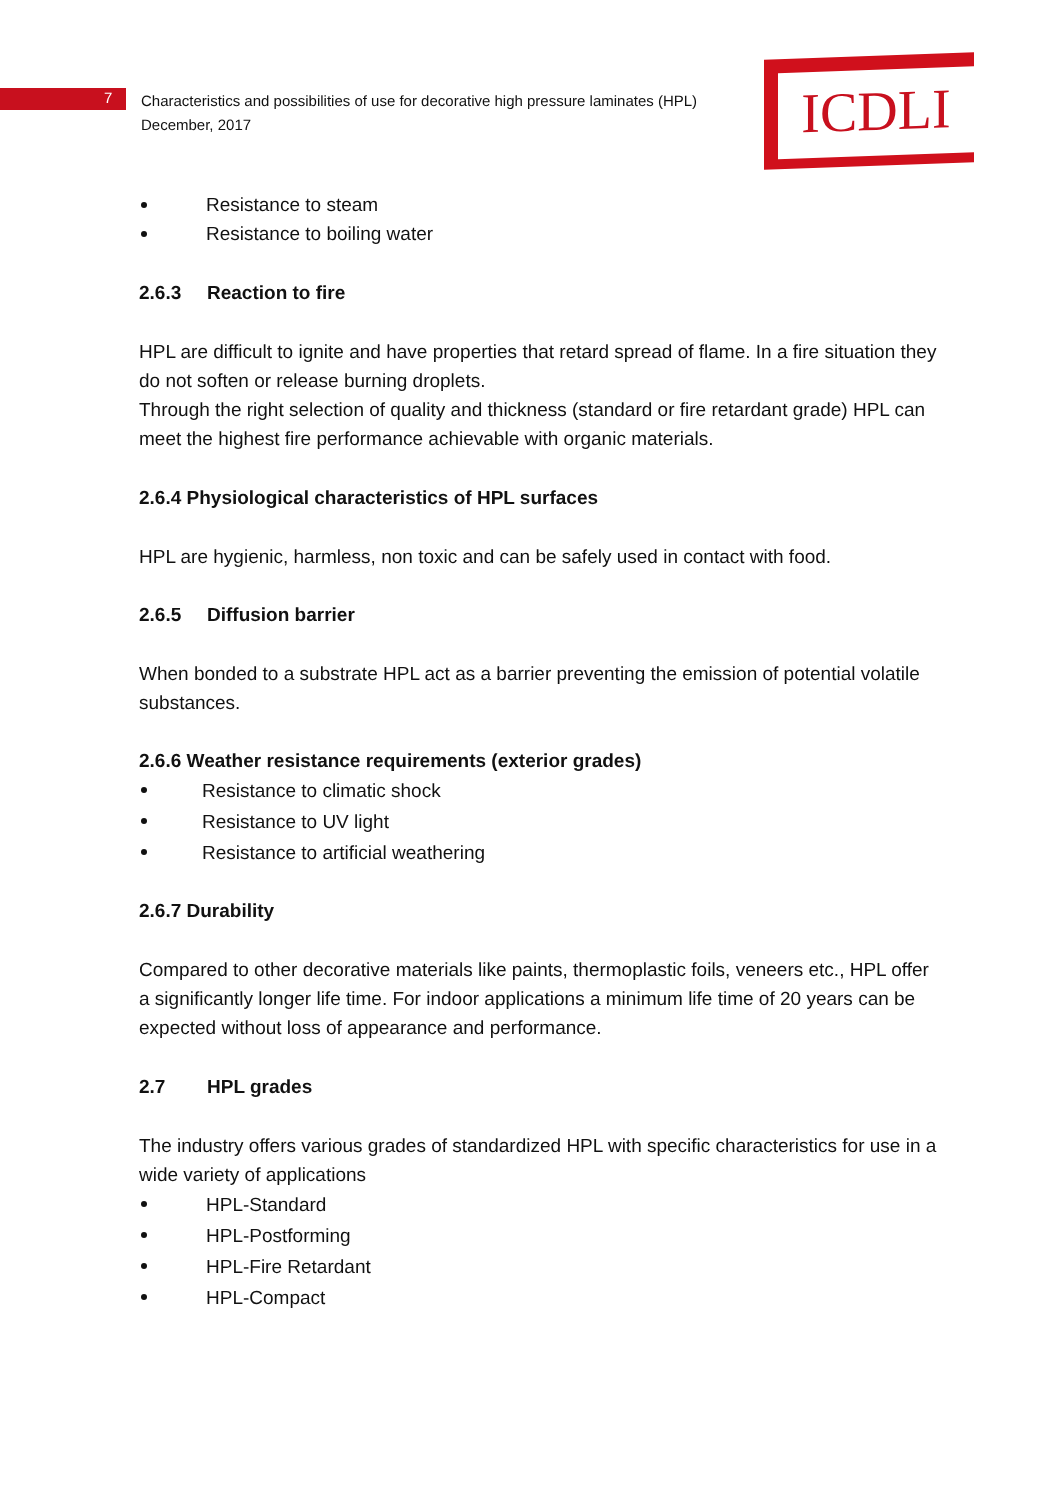7
Characteristics and possibilities of use for decorative high pressure laminates (HPL)
December, 2017
ICDLI
Resistance to steam
Resistance to boiling water
2.6.3 Reaction to fire
HPL are difficult to ignite and have properties that retard spread of flame. In a fire situation they do not soften or release burning droplets.
Through the right selection of quality and thickness (standard or fire retardant grade) HPL can meet the highest fire performance achievable with organic materials.
2.6.4 Physiological characteristics of HPL surfaces
HPL are hygienic, harmless, non toxic and can be safely used in contact with food.
2.6.5 Diffusion barrier
When bonded to a substrate HPL act as a barrier preventing the emission of potential volatile substances.
2.6.6 Weather resistance requirements (exterior grades)
Resistance to climatic shock
Resistance to UV light
Resistance to artificial weathering
2.6.7 Durability
Compared to other decorative materials like paints, thermoplastic foils, veneers etc., HPL offer a significantly longer life time. For indoor applications a minimum life time of 20 years can be expected without loss of appearance and performance.
2.7 HPL grades
The industry offers various grades of standardized HPL with specific characteristics for use in a wide variety of applications
HPL-Standard
HPL-Postforming
HPL-Fire Retardant
HPL-Compact